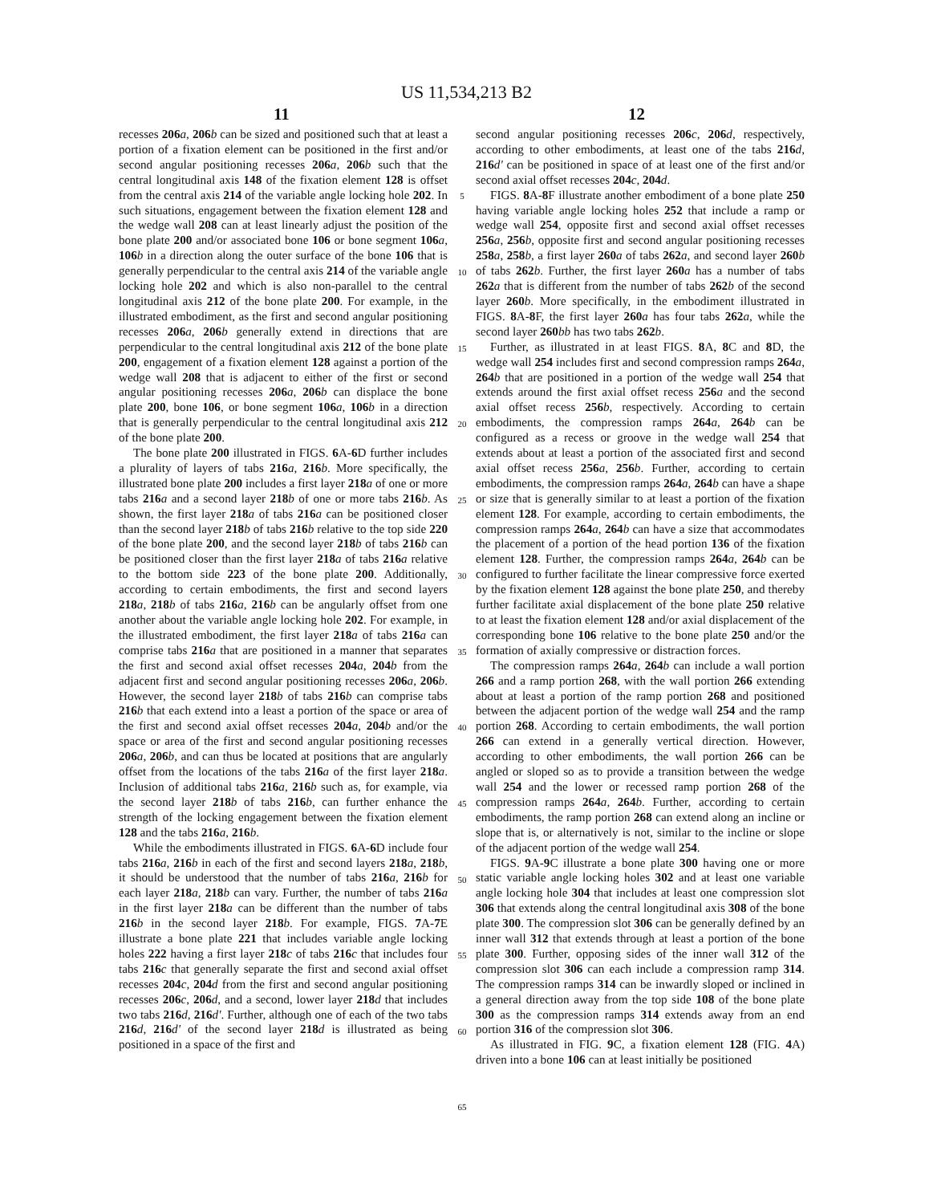US 11,534,213 B2
11 12
recesses 206 a, 206 b can be sized and positioned such that at least a portion of a fixation element can be positioned in the first and/or second angular positioning recesses 206 a, 206 b such that the central longitudinal axis 148 of the fixation element 128 is offset from the central axis 214 of the variable angle locking hole 202. In such situations, engagement between the fixation element 128 and the wedge wall 208 can at least linearly adjust the position of the bone plate 200 and/or associated bone 106 or bone segment 106 a, 106 b in a direction along the outer surface of the bone 106 that is generally perpendicular to the central axis 214 of the variable angle locking hole 202 and which is also non-parallel to the central longitudinal axis 212 of the bone plate 200. For example, in the illustrated embodiment, as the first and second angular positioning recesses 206 a, 206 b generally extend in directions that are perpendicular to the central longitudinal axis 212 of the bone plate 200, engagement of a fixation element 128 against a portion of the wedge wall 208 that is adjacent to either of the first or second angular positioning recesses 206 a, 206 b can displace the bone plate 200, bone 106, or bone segment 106 a, 106 b in a direction that is generally perpendicular to the central longitudinal axis 212 of the bone plate 200.
The bone plate 200 illustrated in FIGS. 6 A-6 D further includes a plurality of layers of tabs 216 a, 216 b. More specifically, the illustrated bone plate 200 includes a first layer 218 a of one or more tabs 216 a and a second layer 218 b of one or more tabs 216 b. As shown, the first layer 218 a of tabs 216 a can be positioned closer than the second layer 218 b of tabs 216 b relative to the top side 220 of the bone plate 200, and the second layer 218 b of tabs 216 b can be positioned closer than the first layer 218 a of tabs 216 a relative to the bottom side 223 of the bone plate 200. Additionally, according to certain embodiments, the first and second layers 218 a, 218 b of tabs 216 a, 216 b can be angularly offset from one another about the variable angle locking hole 202. For example, in the illustrated embodiment, the first layer 218 a of tabs 216 a can comprise tabs 216 a that are positioned in a manner that separates the first and second axial offset recesses 204 a, 204 b from the adjacent first and second angular positioning recesses 206 a, 206 b. However, the second layer 218 b of tabs 216 b can comprise tabs 216 b that each extend into a least a portion of the space or area of the first and second axial offset recesses 204 a, 204 b and/or the space or area of the first and second angular positioning recesses 206 a, 206 b, and can thus be located at positions that are angularly offset from the locations of the tabs 216 a of the first layer 218 a. Inclusion of additional tabs 216 a, 216 b such as, for example, via the second layer 218 b of tabs 216 b, can further enhance the strength of the locking engagement between the fixation element 128 and the tabs 216 a, 216 b.
While the embodiments illustrated in FIGS. 6 A-6 D include four tabs 216 a, 216 b in each of the first and second layers 218 a, 218 b, it should be understood that the number of tabs 216 a, 216 b for each layer 218 a, 218 b can vary. Further, the number of tabs 216 a in the first layer 218 a can be different than the number of tabs 216 b in the second layer 218 b. For example, FIGS. 7 A-7 E illustrate a bone plate 221 that includes variable angle locking holes 222 having a first layer 218 c of tabs 216 c that includes four tabs 216 c that generally separate the first and second axial offset recesses 204 c, 204 d from the first and second angular positioning recesses 206 c, 206 d, and a second, lower layer 218 d that includes two tabs 216 d, 216 d'. Further, although one of each of the two tabs 216 d, 216 d' of the second layer 218 d is illustrated as being positioned in a space of the first and
second angular positioning recesses 206 c, 206 d, respectively, according to other embodiments, at least one of the tabs 216 d, 216 d' can be positioned in space of at least one of the first and/or second axial offset recesses 204 c, 204 d.
FIGS. 8 A-8 F illustrate another embodiment of a bone plate 250 having variable angle locking holes 252 that include a ramp or wedge wall 254, opposite first and second axial offset recesses 256 a, 256 b, opposite first and second angular positioning recesses 258 a, 258 b, a first layer 260 a of tabs 262 a, and second layer 260 b of tabs 262 b. Further, the first layer 260 a has a number of tabs 262 a that is different from the number of tabs 262 b of the second layer 260 b. More specifically, in the embodiment illustrated in FIGS. 8 A-8 F, the first layer 260 a has four tabs 262 a, while the second layer 260 bb has two tabs 262 b.
Further, as illustrated in at least FIGS. 8 A, 8 C and 8 D, the wedge wall 254 includes first and second compression ramps 264 a, 264 b that are positioned in a portion of the wedge wall 254 that extends around the first axial offset recess 256 a and the second axial offset recess 256 b, respectively. According to certain embodiments, the compression ramps 264 a, 264 b can be configured as a recess or groove in the wedge wall 254 that extends about at least a portion of the associated first and second axial offset recess 256 a, 256 b. Further, according to certain embodiments, the compression ramps 264 a, 264 b can have a shape or size that is generally similar to at least a portion of the fixation element 128. For example, according to certain embodiments, the compression ramps 264 a, 264 b can have a size that accommodates the placement of a portion of the head portion 136 of the fixation element 128. Further, the compression ramps 264 a, 264 b can be configured to further facilitate the linear compressive force exerted by the fixation element 128 against the bone plate 250, and thereby further facilitate axial displacement of the bone plate 250 relative to at least the fixation element 128 and/or axial displacement of the corresponding bone 106 relative to the bone plate 250 and/or the formation of axially compressive or distraction forces.
The compression ramps 264 a, 264 b can include a wall portion 266 and a ramp portion 268, with the wall portion 266 extending about at least a portion of the ramp portion 268 and positioned between the adjacent portion of the wedge wall 254 and the ramp portion 268. According to certain embodiments, the wall portion 266 can extend in a generally vertical direction. However, according to other embodiments, the wall portion 266 can be angled or sloped so as to provide a transition between the wedge wall 254 and the lower or recessed ramp portion 268 of the compression ramps 264 a, 264 b. Further, according to certain embodiments, the ramp portion 268 can extend along an incline or slope that is, or alternatively is not, similar to the incline or slope of the adjacent portion of the wedge wall 254.
FIGS. 9 A-9 C illustrate a bone plate 300 having one or more static variable angle locking holes 302 and at least one variable angle locking hole 304 that includes at least one compression slot 306 that extends along the central longitudinal axis 308 of the bone plate 300. The compression slot 306 can be generally defined by an inner wall 312 that extends through at least a portion of the bone plate 300. Further, opposing sides of the inner wall 312 of the compression slot 306 can each include a compression ramp 314. The compression ramps 314 can be inwardly sloped or inclined in a general direction away from the top side 108 of the bone plate 300 as the compression ramps 314 extends away from an end portion 316 of the compression slot 306.
As illustrated in FIG. 9 C, a fixation element 128 (FIG. 4 A) driven into a bone 106 can at least initially be positioned
5
10
15
20
25
30
35
40
45
50
55
60
65